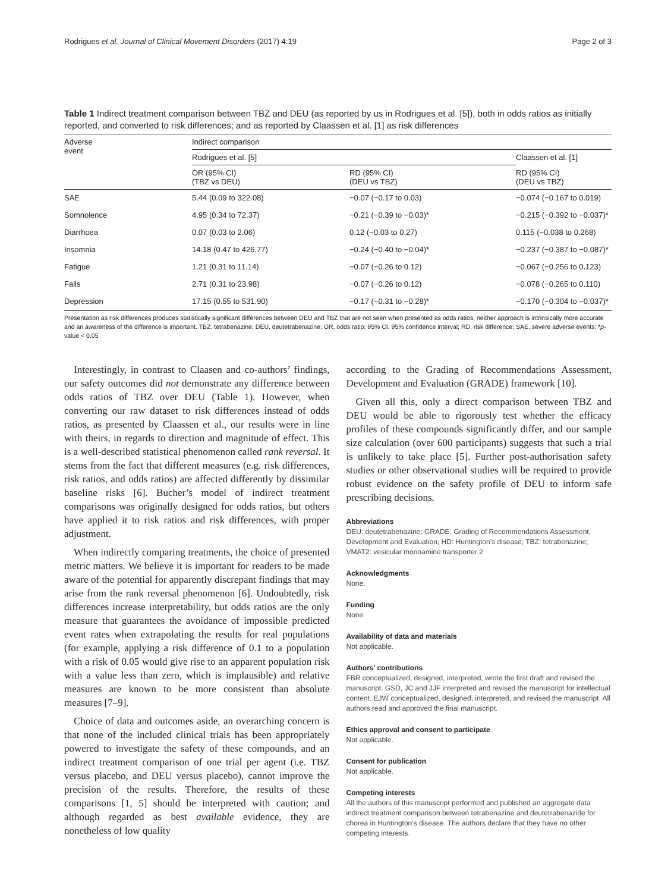Rodrigues et al. Journal of Clinical Movement Disorders (2017) 4:19 Page 2 of 3
Table 1 Indirect treatment comparison between TBZ and DEU (as reported by us in Rodrigues et al. [5]), both in odds ratios as initially reported, and converted to risk differences; and as reported by Claassen et al. [1] as risk differences
| Adverse event | Indirect comparison | | |
| --- | --- | --- | --- |
| | Rodrigues et al. [5] | | Claassen et al. [1] |
| | OR (95% CI) (TBZ vs DEU) | RD (95% CI) (DEU vs TBZ) | RD (95% CI) (DEU vs TBZ) |
| SAE | 5.44 (0.09 to 322.08) | −0.07 (−0.17 to 0.03) | −0.074 (−0.167 to 0.019) |
| Somnolence | 4.95 (0.34 to 72.37) | −0.21 (−0.39 to −0.03)* | −0.215 (−0.392 to −0.037)* |
| Diarrhoea | 0.07 (0.03 to 2.06) | 0.12 (−0.03 to 0.27) | 0.115 (−0.038 to 0.268) |
| Insomnia | 14.18 (0.47 to 426.77) | −0.24 (−0.40 to −0.04)* | −0.237 (−0.387 to −0.087)* |
| Fatigue | 1.21 (0.31 to 11.14) | −0.07 (−0.26 to 0.12) | −0.067 (−0.256 to 0.123) |
| Falls | 2.71 (0.31 to 23.98) | −0.07 (−0.26 to 0.12) | −0.078 (−0.265 to 0.110) |
| Depression | 17.15 (0.55 to 531.90) | −0.17 (−0.31 to −0.28)* | −0.170 (−0.304 to −0.037)* |
Presentation as risk differences produces statistically significant differences between DEU and TBZ that are not seen when presented as odds ratios; neither approach is intrinsically more accurate and an awareness of the difference is important. TBZ, tetrabenazine; DEU, deutetrabenazine; OR, odds ratio; 95% CI, 95% confidence interval; RD, risk difference; SAE, severe adverse events; *p-value < 0.05
Interestingly, in contrast to Claasen and co-authors’ findings, our safety outcomes did not demonstrate any difference between odds ratios of TBZ over DEU (Table 1). However, when converting our raw dataset to risk differences instead of odds ratios, as presented by Claassen et al., our results were in line with theirs, in regards to direction and magnitude of effect. This is a well-described statistical phenomenon called rank reversal. It stems from the fact that different measures (e.g. risk differences, risk ratios, and odds ratios) are affected differently by dissimilar baseline risks [6]. Bucher’s model of indirect treatment comparisons was originally designed for odds ratios, but others have applied it to risk ratios and risk differences, with proper adjustment.
When indirectly comparing treatments, the choice of presented metric matters. We believe it is important for readers to be made aware of the potential for apparently discrepant findings that may arise from the rank reversal phenomenon [6]. Undoubtedly, risk differences increase interpretability, but odds ratios are the only measure that guarantees the avoidance of impossible predicted event rates when extrapolating the results for real populations (for example, applying a risk difference of 0.1 to a population with a risk of 0.05 would give rise to an apparent population risk with a value less than zero, which is implausible) and relative measures are known to be more consistent than absolute measures [7–9].
Choice of data and outcomes aside, an overarching concern is that none of the included clinical trials has been appropriately powered to investigate the safety of these compounds, and an indirect treatment comparison of one trial per agent (i.e. TBZ versus placebo, and DEU versus placebo), cannot improve the precision of the results. Therefore, the results of these comparisons [1, 5] should be interpreted with caution; and although regarded as best available evidence, they are nonetheless of low quality
according to the Grading of Recommendations Assessment, Development and Evaluation (GRADE) framework [10].
Given all this, only a direct comparison between TBZ and DEU would be able to rigorously test whether the efficacy profiles of these compounds significantly differ, and our sample size calculation (over 600 participants) suggests that such a trial is unlikely to take place [5]. Further post-authorisation safety studies or other observational studies will be required to provide robust evidence on the safety profile of DEU to inform safe prescribing decisions.
Abbreviations
DEU: deutetrabenazine; GRADE: Grading of Recommendations Assessment, Development and Evaluation; HD: Huntington’s disease; TBZ: tetrabenazine; VMAT2: vesicular monoamine transporter 2
Acknowledgments
None.
Funding
None.
Availability of data and materials
Not applicable.
Authors’ contributions
FBR conceptualized, designed, interpreted, wrote the first draft and revised the manuscript. GSD, JC and JJF interpreted and revised the manuscript for intellectual content. EJW conceptualized, designed, interpreted, and revised the manuscript. All authors read and approved the final manuscript.
Ethics approval and consent to participate
Not applicable.
Consent for publication
Not applicable.
Competing interests
All the authors of this manuscript performed and published an aggregate data indirect treatment comparison between tetrabenazine and deutetrabenazide for chorea in Huntington’s disease. The authors declare that they have no other competing interests.